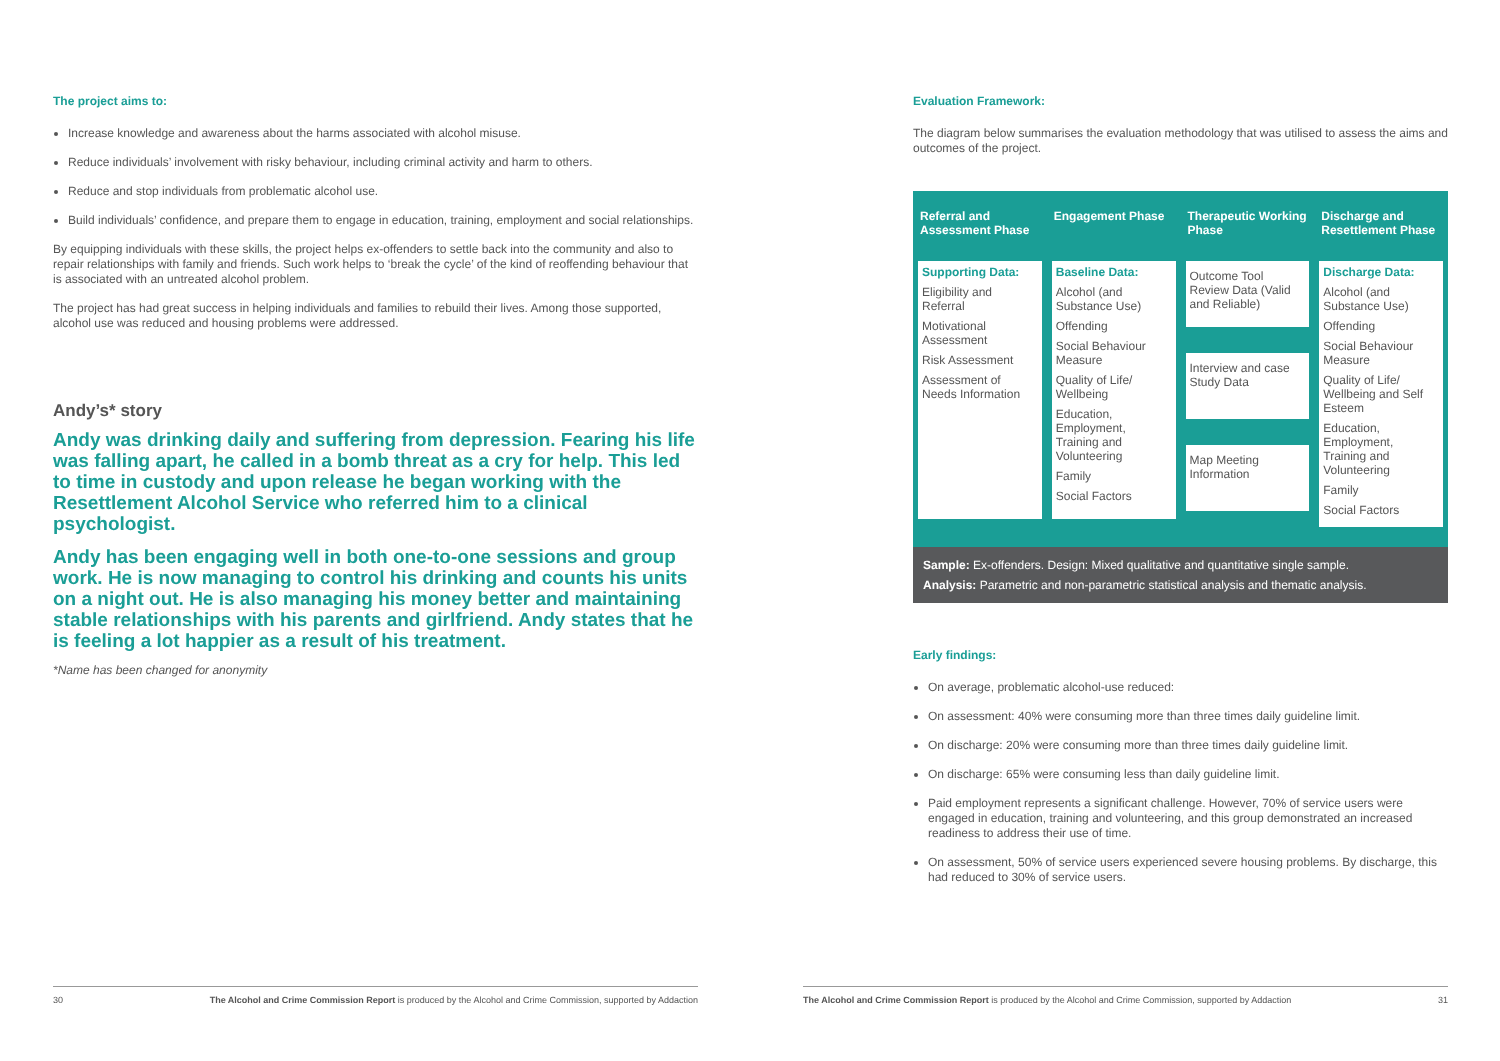The project aims to:
Increase knowledge and awareness about the harms associated with alcohol misuse.
Reduce individuals’ involvement with risky behaviour, including criminal activity and harm to others.
Reduce and stop individuals from problematic alcohol use.
Build individuals’ confidence, and prepare them to engage in education, training, employment and social relationships.
By equipping individuals with these skills, the project helps ex-offenders to settle back into the community and also to repair relationships with family and friends. Such work helps to ‘break the cycle’ of the kind of reoffending behaviour that is associated with an untreated alcohol problem.
The project has had great success in helping individuals and families to rebuild their lives. Among those supported, alcohol use was reduced and housing problems were addressed.
Andy’s* story
Andy was drinking daily and suffering from depression. Fearing his life was falling apart, he called in a bomb threat as a cry for help. This led to time in custody and upon release he began working with the Resettlement Alcohol Service who referred him to a clinical psychologist.
Andy has been engaging well in both one-to-one sessions and group work. He is now managing to control his drinking and counts his units on a night out. He is also managing his money better and maintaining stable relationships with his parents and girlfriend. Andy states that he is feeling a lot happier as a result of his treatment.
*Name has been changed for anonymity
Evaluation Framework:
The diagram below summarises the evaluation methodology that was utilised to assess the aims and outcomes of the project.
Referral and Assessment Phase
Supporting Data:
Eligibility and Referral
Motivational Assessment
Risk Assessment
Assessment of Needs Information
Engagement Phase
Baseline Data:
Alcohol (and Substance Use)
Offending
Social Behaviour Measure
Quality of Life/ Wellbeing
Education, Employment, Training and Volunteering
Family
Social Factors
Therapeutic Working Phase
Outcome Tool Review Data (Valid and Reliable)
Interview and case Study Data
Map Meeting Information
Discharge and Resettlement Phase
Discharge Data:
Alcohol (and Substance Use)
Offending
Social Behaviour Measure
Quality of Life/ Wellbeing and Self Esteem
Education, Employment, Training and Volunteering
Family
Social Factors
Sample: Ex-offenders. Design: Mixed qualitative and quantitative single sample.
Analysis: Parametric and non-parametric statistical analysis and thematic analysis.
Early findings:
On average, problematic alcohol-use reduced:
On assessment: 40% were consuming more than three times daily guideline limit.
On discharge: 20% were consuming more than three times daily guideline limit.
On discharge: 65% were consuming less than daily guideline limit.
Paid employment represents a significant challenge. However, 70% of service users were engaged in education, training and volunteering, and this group demonstrated an increased readiness to address their use of time.
On assessment, 50% of service users experienced severe housing problems. By discharge, this had reduced to 30% of service users.
30 The Alcohol and Crime Commission Report is produced by the Alcohol and Crime Commission, supported by Addaction The Alcohol and Crime Commission Report is produced by the Alcohol and Crime Commission, supported by Addaction 31